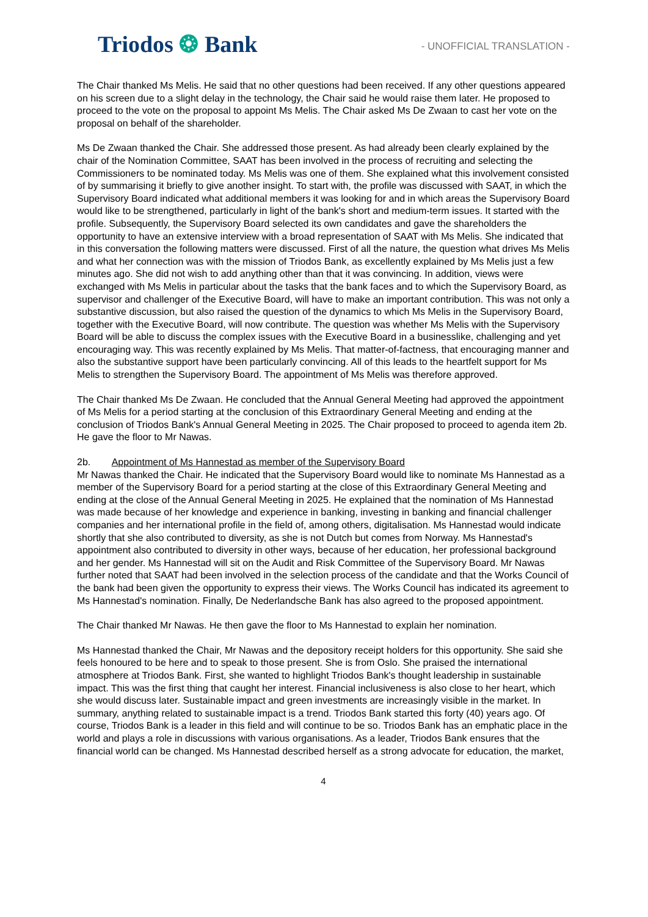Triodos ❂ Bank
- UNOFFICIAL TRANSLATION -
The Chair thanked Ms Melis. He said that no other questions had been received. If any other questions appeared on his screen due to a slight delay in the technology, the Chair said he would raise them later. He proposed to proceed to the vote on the proposal to appoint Ms Melis. The Chair asked Ms De Zwaan to cast her vote on the proposal on behalf of the shareholder.
Ms De Zwaan thanked the Chair. She addressed those present. As had already been clearly explained by the chair of the Nomination Committee, SAAT has been involved in the process of recruiting and selecting the Commissioners to be nominated today. Ms Melis was one of them. She explained what this involvement consisted of by summarising it briefly to give another insight. To start with, the profile was discussed with SAAT, in which the Supervisory Board indicated what additional members it was looking for and in which areas the Supervisory Board would like to be strengthened, particularly in light of the bank's short and medium-term issues. It started with the profile. Subsequently, the Supervisory Board selected its own candidates and gave the shareholders the opportunity to have an extensive interview with a broad representation of SAAT with Ms Melis. She indicated that in this conversation the following matters were discussed. First of all the nature, the question what drives Ms Melis and what her connection was with the mission of Triodos Bank, as excellently explained by Ms Melis just a few minutes ago. She did not wish to add anything other than that it was convincing. In addition, views were exchanged with Ms Melis in particular about the tasks that the bank faces and to which the Supervisory Board, as supervisor and challenger of the Executive Board, will have to make an important contribution. This was not only a substantive discussion, but also raised the question of the dynamics to which Ms Melis in the Supervisory Board, together with the Executive Board, will now contribute. The question was whether Ms Melis with the Supervisory Board will be able to discuss the complex issues with the Executive Board in a businesslike, challenging and yet encouraging way. This was recently explained by Ms Melis. That matter-of-factness, that encouraging manner and also the substantive support have been particularly convincing. All of this leads to the heartfelt support for Ms Melis to strengthen the Supervisory Board. The appointment of Ms Melis was therefore approved.
The Chair thanked Ms De Zwaan. He concluded that the Annual General Meeting had approved the appointment of Ms Melis for a period starting at the conclusion of this Extraordinary General Meeting and ending at the conclusion of Triodos Bank's Annual General Meeting in 2025. The Chair proposed to proceed to agenda item 2b. He gave the floor to Mr Nawas.
2b. Appointment of Ms Hannestad as member of the Supervisory Board
Mr Nawas thanked the Chair. He indicated that the Supervisory Board would like to nominate Ms Hannestad as a member of the Supervisory Board for a period starting at the close of this Extraordinary General Meeting and ending at the close of the Annual General Meeting in 2025. He explained that the nomination of Ms Hannestad was made because of her knowledge and experience in banking, investing in banking and financial challenger companies and her international profile in the field of, among others, digitalisation. Ms Hannestad would indicate shortly that she also contributed to diversity, as she is not Dutch but comes from Norway. Ms Hannestad's appointment also contributed to diversity in other ways, because of her education, her professional background and her gender. Ms Hannestad will sit on the Audit and Risk Committee of the Supervisory Board. Mr Nawas further noted that SAAT had been involved in the selection process of the candidate and that the Works Council of the bank had been given the opportunity to express their views. The Works Council has indicated its agreement to Ms Hannestad's nomination. Finally, De Nederlandsche Bank has also agreed to the proposed appointment.
The Chair thanked Mr Nawas. He then gave the floor to Ms Hannestad to explain her nomination.
Ms Hannestad thanked the Chair, Mr Nawas and the depository receipt holders for this opportunity. She said she feels honoured to be here and to speak to those present. She is from Oslo. She praised the international atmosphere at Triodos Bank. First, she wanted to highlight Triodos Bank's thought leadership in sustainable impact. This was the first thing that caught her interest. Financial inclusiveness is also close to her heart, which she would discuss later. Sustainable impact and green investments are increasingly visible in the market. In summary, anything related to sustainable impact is a trend. Triodos Bank started this forty (40) years ago. Of course, Triodos Bank is a leader in this field and will continue to be so. Triodos Bank has an emphatic place in the world and plays a role in discussions with various organisations. As a leader, Triodos Bank ensures that the financial world can be changed. Ms Hannestad described herself as a strong advocate for education, the market,
4